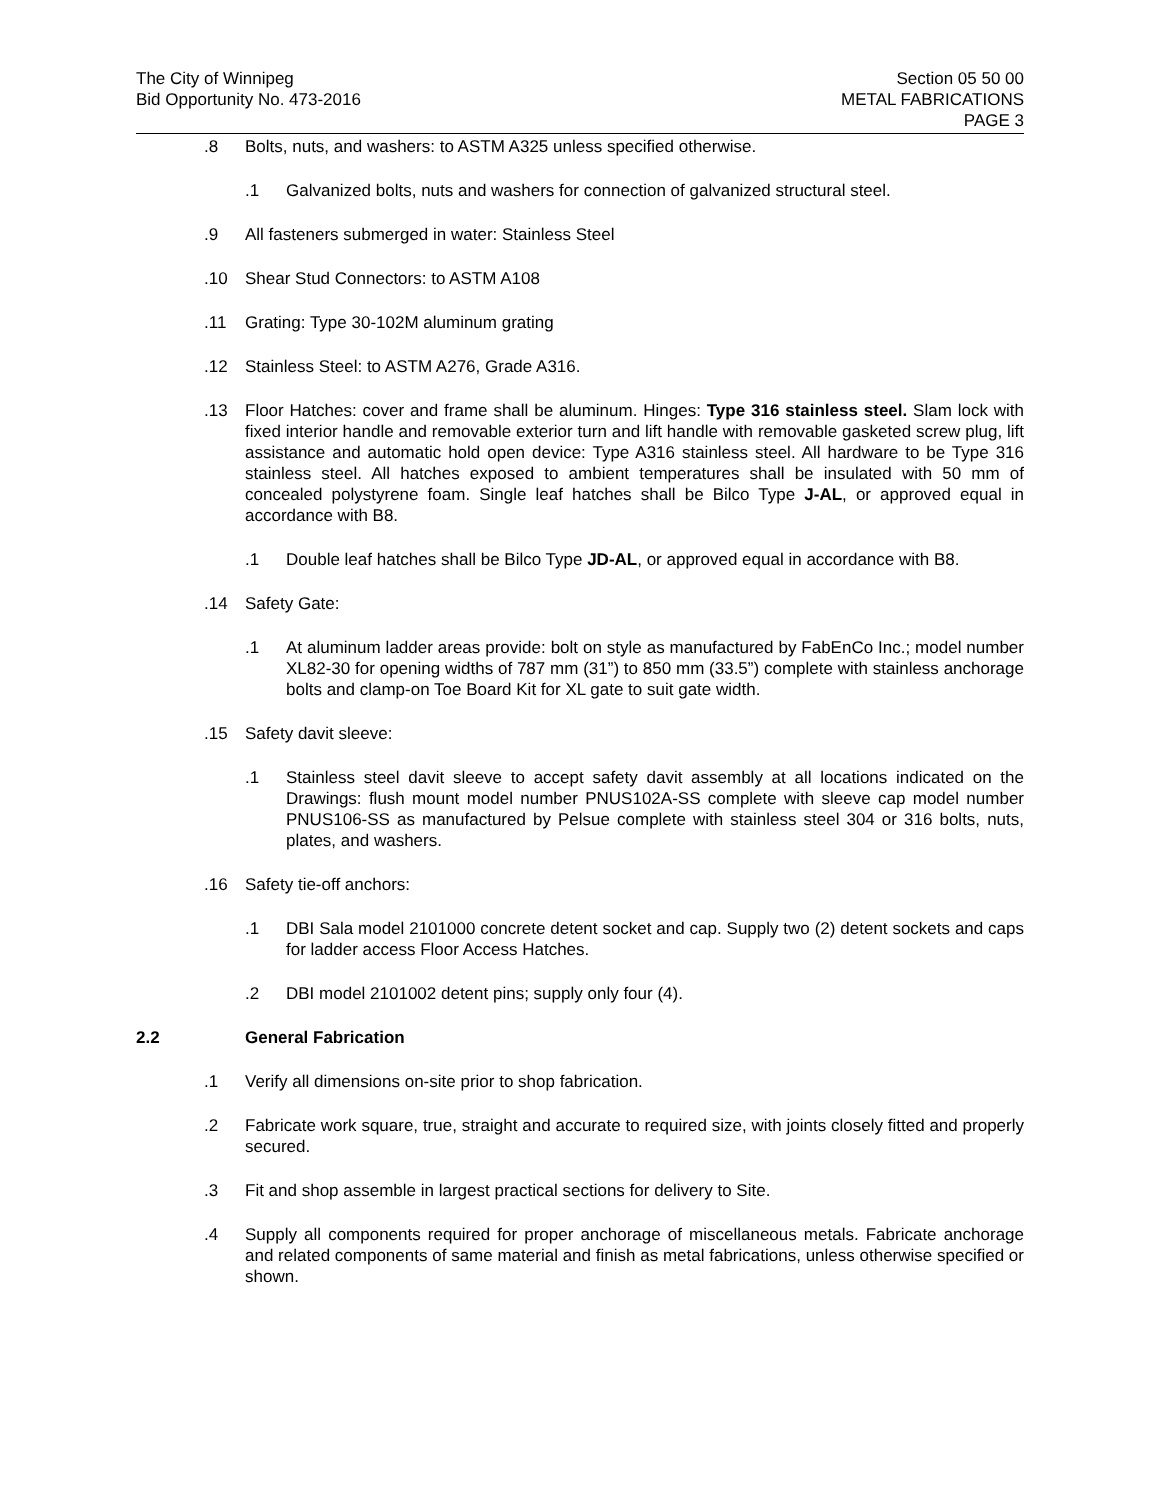The City of Winnipeg
Bid Opportunity No. 473-2016
Section 05 50 00
METAL FABRICATIONS
PAGE 3
.8 Bolts, nuts, and washers: to ASTM A325 unless specified otherwise.
.1 Galvanized bolts, nuts and washers for connection of galvanized structural steel.
.9 All fasteners submerged in water: Stainless Steel
.10 Shear Stud Connectors: to ASTM A108
.11 Grating: Type 30-102M aluminum grating
.12 Stainless Steel: to ASTM A276, Grade A316.
.13 Floor Hatches: cover and frame shall be aluminum. Hinges: Type 316 stainless steel. Slam lock with fixed interior handle and removable exterior turn and lift handle with removable gasketed screw plug, lift assistance and automatic hold open device: Type A316 stainless steel. All hardware to be Type 316 stainless steel. All hatches exposed to ambient temperatures shall be insulated with 50 mm of concealed polystyrene foam. Single leaf hatches shall be Bilco Type J-AL, or approved equal in accordance with B8.
.1 Double leaf hatches shall be Bilco Type JD-AL, or approved equal in accordance with B8.
.14 Safety Gate:
.1 At aluminum ladder areas provide: bolt on style as manufactured by FabEnCo Inc.; model number XL82-30 for opening widths of 787 mm (31”) to 850 mm (33.5”) complete with stainless anchorage bolts and clamp-on Toe Board Kit for XL gate to suit gate width.
.15 Safety davit sleeve:
.1 Stainless steel davit sleeve to accept safety davit assembly at all locations indicated on the Drawings: flush mount model number PNUS102A-SS complete with sleeve cap model number PNUS106-SS as manufactured by Pelsue complete with stainless steel 304 or 316 bolts, nuts, plates, and washers.
.16 Safety tie-off anchors:
.1 DBI Sala model 2101000 concrete detent socket and cap. Supply two (2) detent sockets and caps for ladder access Floor Access Hatches.
.2 DBI model 2101002 detent pins; supply only four (4).
2.2 General Fabrication
.1 Verify all dimensions on-site prior to shop fabrication.
.2 Fabricate work square, true, straight and accurate to required size, with joints closely fitted and properly secured.
.3 Fit and shop assemble in largest practical sections for delivery to Site.
.4 Supply all components required for proper anchorage of miscellaneous metals. Fabricate anchorage and related components of same material and finish as metal fabrications, unless otherwise specified or shown.